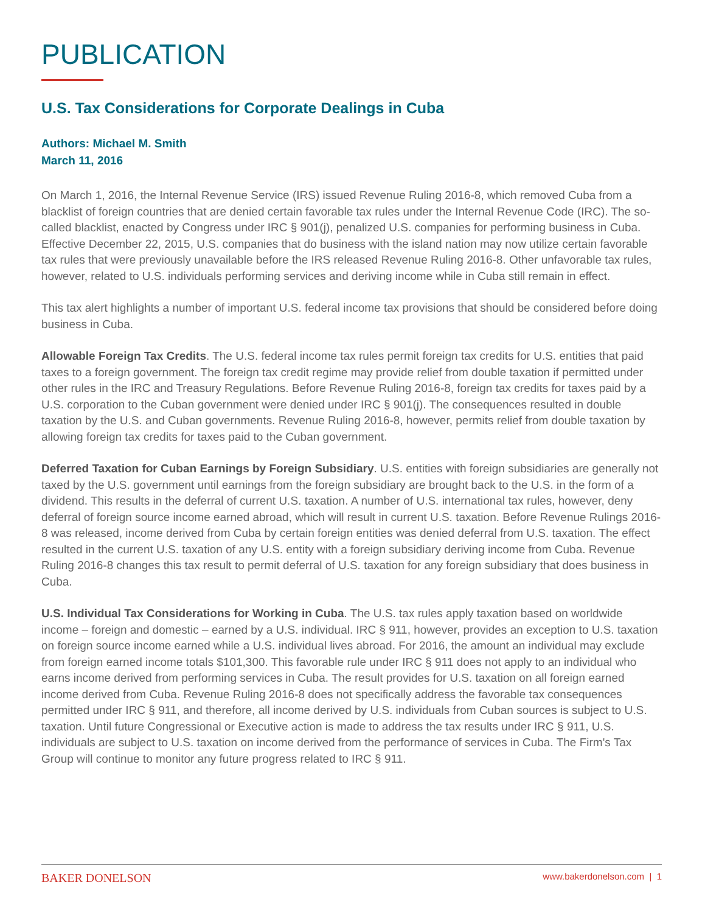PUBLICATION
U.S. Tax Considerations for Corporate Dealings in Cuba
Authors: Michael M. Smith
March 11, 2016
On March 1, 2016, the Internal Revenue Service (IRS) issued Revenue Ruling 2016-8, which removed Cuba from a blacklist of foreign countries that are denied certain favorable tax rules under the Internal Revenue Code (IRC). The so-called blacklist, enacted by Congress under IRC § 901(j), penalized U.S. companies for performing business in Cuba. Effective December 22, 2015, U.S. companies that do business with the island nation may now utilize certain favorable tax rules that were previously unavailable before the IRS released Revenue Ruling 2016-8. Other unfavorable tax rules, however, related to U.S. individuals performing services and deriving income while in Cuba still remain in effect.
This tax alert highlights a number of important U.S. federal income tax provisions that should be considered before doing business in Cuba.
Allowable Foreign Tax Credits. The U.S. federal income tax rules permit foreign tax credits for U.S. entities that paid taxes to a foreign government. The foreign tax credit regime may provide relief from double taxation if permitted under other rules in the IRC and Treasury Regulations. Before Revenue Ruling 2016-8, foreign tax credits for taxes paid by a U.S. corporation to the Cuban government were denied under IRC § 901(j). The consequences resulted in double taxation by the U.S. and Cuban governments. Revenue Ruling 2016-8, however, permits relief from double taxation by allowing foreign tax credits for taxes paid to the Cuban government.
Deferred Taxation for Cuban Earnings by Foreign Subsidiary. U.S. entities with foreign subsidiaries are generally not taxed by the U.S. government until earnings from the foreign subsidiary are brought back to the U.S. in the form of a dividend. This results in the deferral of current U.S. taxation. A number of U.S. international tax rules, however, deny deferral of foreign source income earned abroad, which will result in current U.S. taxation. Before Revenue Rulings 2016-8 was released, income derived from Cuba by certain foreign entities was denied deferral from U.S. taxation. The effect resulted in the current U.S. taxation of any U.S. entity with a foreign subsidiary deriving income from Cuba. Revenue Ruling 2016-8 changes this tax result to permit deferral of U.S. taxation for any foreign subsidiary that does business in Cuba.
U.S. Individual Tax Considerations for Working in Cuba. The U.S. tax rules apply taxation based on worldwide income – foreign and domestic – earned by a U.S. individual. IRC § 911, however, provides an exception to U.S. taxation on foreign source income earned while a U.S. individual lives abroad. For 2016, the amount an individual may exclude from foreign earned income totals $101,300. This favorable rule under IRC § 911 does not apply to an individual who earns income derived from performing services in Cuba. The result provides for U.S. taxation on all foreign earned income derived from Cuba. Revenue Ruling 2016-8 does not specifically address the favorable tax consequences permitted under IRC § 911, and therefore, all income derived by U.S. individuals from Cuban sources is subject to U.S. taxation. Until future Congressional or Executive action is made to address the tax results under IRC § 911, U.S. individuals are subject to U.S. taxation on income derived from the performance of services in Cuba. The Firm's Tax Group will continue to monitor any future progress related to IRC § 911.
BAKER DONELSON www.bakerdonelson.com | 1